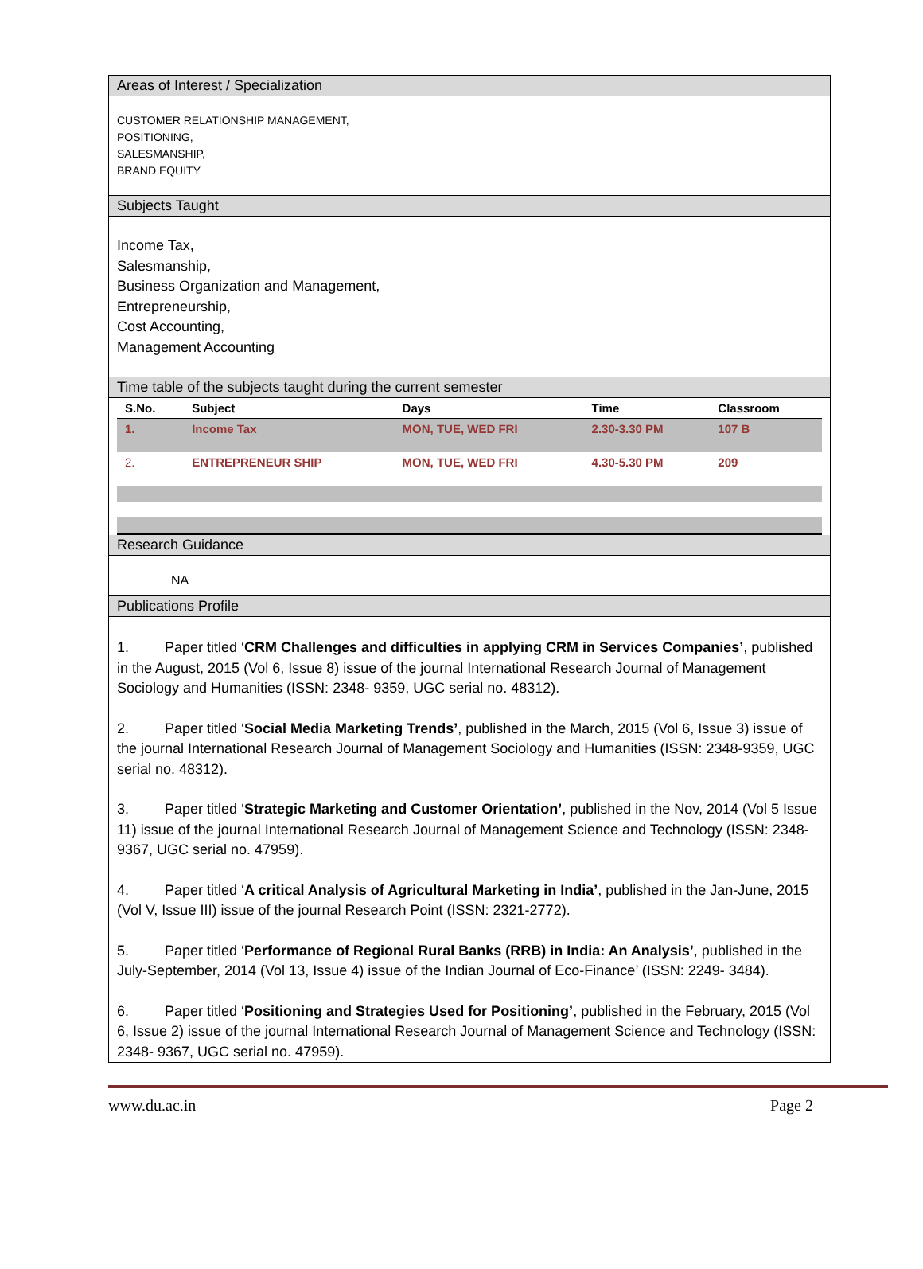Areas of Interest / Specialization
CUSTOMER RELATIONSHIP MANAGEMENT,
POSITIONING,
SALESMANSHIP,
BRAND EQUITY
Subjects Taught
Income Tax,
Salesmanship,
Business Organization and Management,
Entrepreneurship,
Cost Accounting,
Management Accounting
Time table of the subjects taught during the current semester
| S.No. | Subject | Days | Time | Classroom |
| --- | --- | --- | --- | --- |
| 1. | Income Tax | MON, TUE, WED FRI | 2.30-3.30 PM | 107 B |
| 2. | ENTREPRENEUR SHIP | MON, TUE, WED FRI | 4.30-5.30 PM | 209 |
Research Guidance
NA
Publications Profile
1. Paper titled ‘CRM Challenges and difficulties in applying CRM in Services Companies’, published in the August, 2015 (Vol 6, Issue 8) issue of the journal International Research Journal of Management Sociology and Humanities (ISSN: 2348- 9359, UGC serial no. 48312).
2. Paper titled ‘Social Media Marketing Trends’, published in the March, 2015 (Vol 6, Issue 3) issue of the journal International Research Journal of Management Sociology and Humanities (ISSN: 2348-9359, UGC serial no. 48312).
3. Paper titled ‘Strategic Marketing and Customer Orientation’, published in the Nov, 2014 (Vol 5 Issue 11) issue of the journal International Research Journal of Management Science and Technology (ISSN: 2348- 9367, UGC serial no. 47959).
4. Paper titled ‘A critical Analysis of Agricultural Marketing in India’, published in the Jan-June, 2015 (Vol V, Issue III) issue of the journal Research Point (ISSN: 2321-2772).
5. Paper titled ‘Performance of Regional Rural Banks (RRB) in India: An Analysis’, published in the July-September, 2014 (Vol 13, Issue 4) issue of the Indian Journal of Eco-Finance’ (ISSN: 2249- 3484).
6. Paper titled ‘Positioning and Strategies Used for Positioning’, published in the February, 2015 (Vol 6, Issue 2) issue of the journal International Research Journal of Management Science and Technology (ISSN: 2348- 9367, UGC serial no. 47959).
www.du.ac.in Page 2